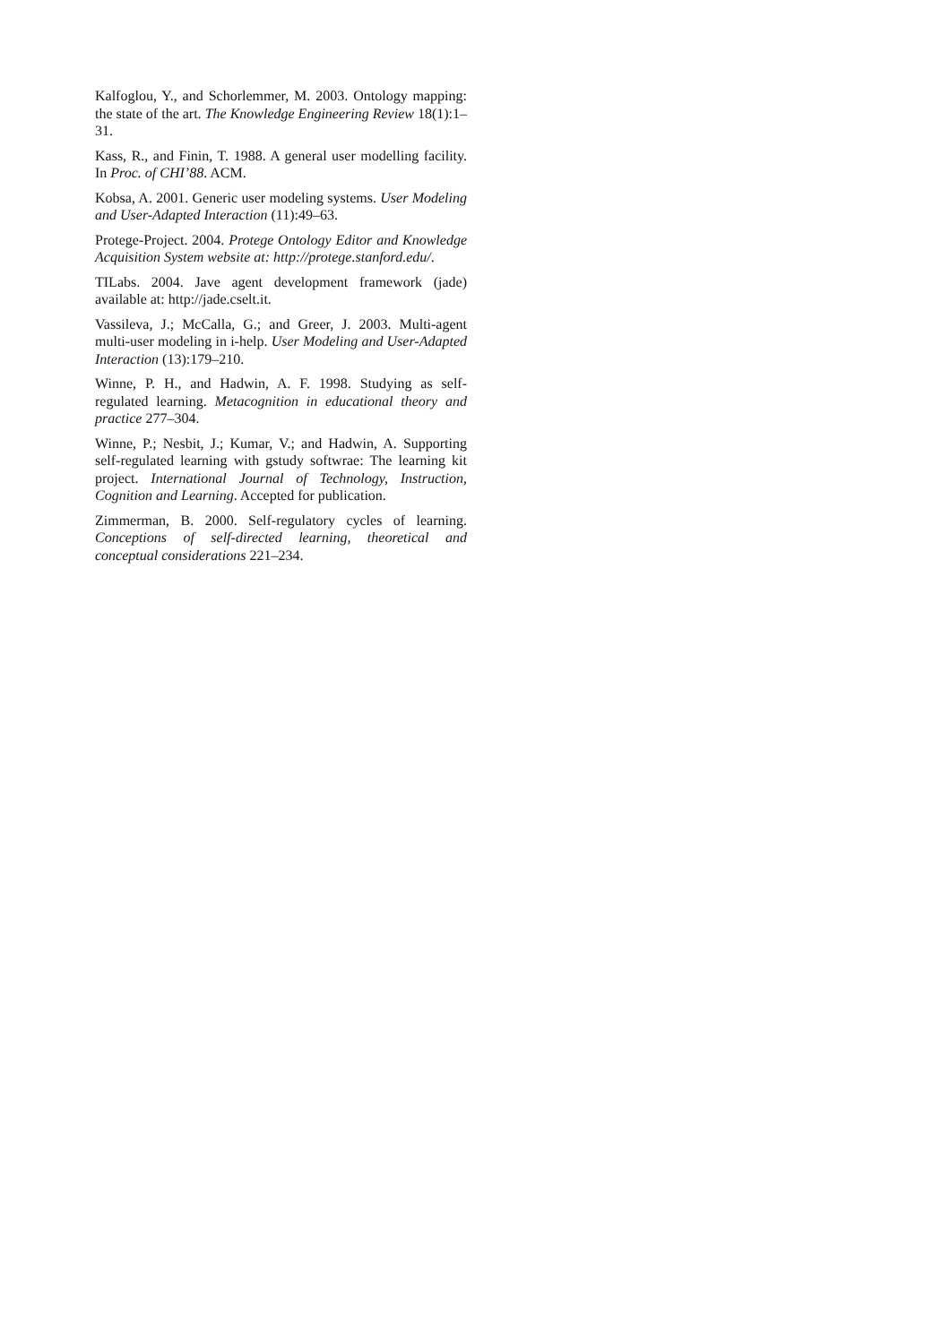Kalfoglou, Y., and Schorlemmer, M. 2003. Ontology mapping: the state of the art. The Knowledge Engineering Review 18(1):1–31.
Kass, R., and Finin, T. 1988. A general user modelling facility. In Proc. of CHI’88. ACM.
Kobsa, A. 2001. Generic user modeling systems. User Modeling and User-Adapted Interaction (11):49–63.
Protege-Project. 2004. Protege Ontology Editor and Knowledge Acquisition System website at: http://protege.stanford.edu/.
TILabs. 2004. Jave agent development framework (jade) available at: http://jade.cselt.it.
Vassileva, J.; McCalla, G.; and Greer, J. 2003. Multi-agent multi-user modeling in i-help. User Modeling and User-Adapted Interaction (13):179–210.
Winne, P. H., and Hadwin, A. F. 1998. Studying as self-regulated learning. Metacognition in educational theory and practice 277–304.
Winne, P.; Nesbit, J.; Kumar, V.; and Hadwin, A. Supporting self-regulated learning with gstudy softwrae: The learning kit project. International Journal of Technology, Instruction, Cognition and Learning. Accepted for publication.
Zimmerman, B. 2000. Self-regulatory cycles of learning. Conceptions of self-directed learning, theoretical and conceptual considerations 221–234.